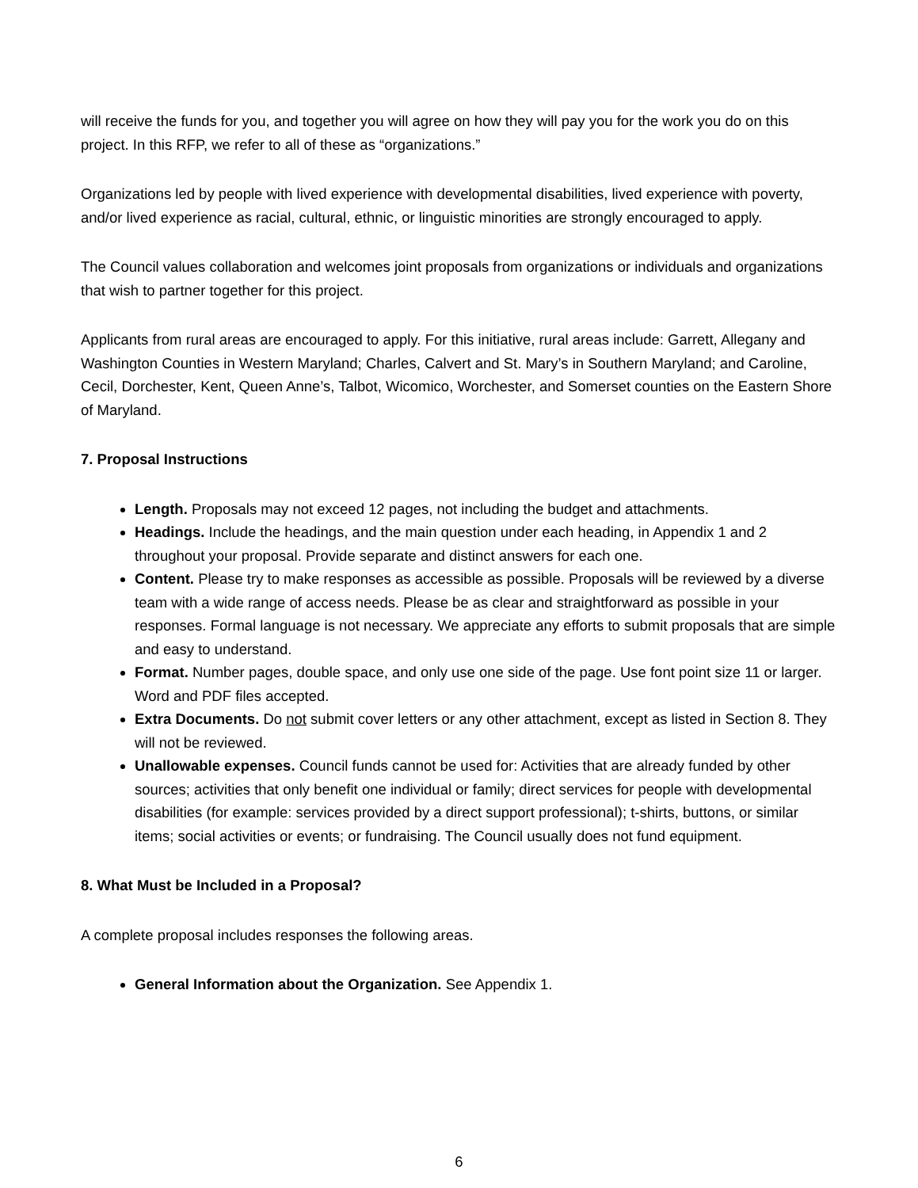will receive the funds for you, and together you will agree on how they will pay you for the work you do on this project. In this RFP, we refer to all of these as “organizations.”
Organizations led by people with lived experience with developmental disabilities, lived experience with poverty, and/or lived experience as racial, cultural, ethnic, or linguistic minorities are strongly encouraged to apply.
The Council values collaboration and welcomes joint proposals from organizations or individuals and organizations that wish to partner together for this project.
Applicants from rural areas are encouraged to apply. For this initiative, rural areas include: Garrett, Allegany and Washington Counties in Western Maryland; Charles, Calvert and St. Mary’s in Southern Maryland; and Caroline, Cecil, Dorchester, Kent, Queen Anne’s, Talbot, Wicomico, Worchester, and Somerset counties on the Eastern Shore of Maryland.
7. Proposal Instructions
Length. Proposals may not exceed 12 pages, not including the budget and attachments.
Headings. Include the headings, and the main question under each heading, in Appendix 1 and 2 throughout your proposal. Provide separate and distinct answers for each one.
Content. Please try to make responses as accessible as possible. Proposals will be reviewed by a diverse team with a wide range of access needs. Please be as clear and straightforward as possible in your responses. Formal language is not necessary. We appreciate any efforts to submit proposals that are simple and easy to understand.
Format. Number pages, double space, and only use one side of the page. Use font point size 11 or larger. Word and PDF files accepted.
Extra Documents. Do not submit cover letters or any other attachment, except as listed in Section 8. They will not be reviewed.
Unallowable expenses. Council funds cannot be used for: Activities that are already funded by other sources; activities that only benefit one individual or family; direct services for people with developmental disabilities (for example: services provided by a direct support professional); t-shirts, buttons, or similar items; social activities or events; or fundraising. The Council usually does not fund equipment.
8. What Must be Included in a Proposal?
A complete proposal includes responses the following areas.
General Information about the Organization. See Appendix 1.
6